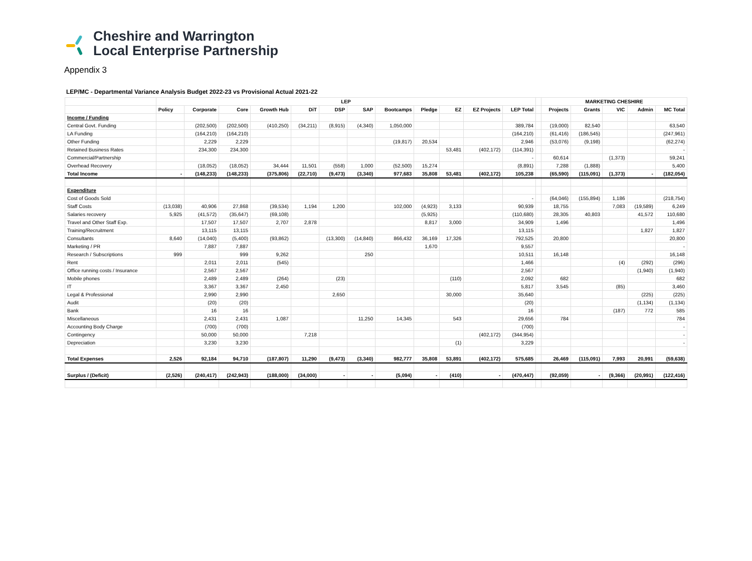Cheshire and Warrington
Local Enterprise Partnership
Appendix 3
LEP/MC - Departmental Variance Analysis Budget 2022-23 vs Provisional Actual 2021-22
| | LEP | | | | | | | | | | | | | MARKETING CHESHIRE | | | | |
| --- | --- | --- | --- | --- | --- | --- | --- | --- | --- | --- | --- | --- | --- | --- | --- | --- | --- | --- |
| | Policy | Corporate | Core | Growth Hub | DiT | DSP | SAP | Bootcamps | Pledge | EZ | EZ Projects | LEP Total | | Projects | Grants | VIC | Admin | MC Total |
| Income / Funding | | | | | | | | | | | | | | | | | | |
| Central Govt. Funding | | (202,500) | (202,500) | (410,250) | (34,211) | (8,915) | (4,340) | 1,050,000 | | | | 389,784 | | (19,000) | 82,540 | | | 63,540 |
| LA Funding | | (164,210) | (164,210) | | | | | | | | | (164,210) | | (61,416) | (186,545) | | | (247,961) |
| Other Funding | | 2,229 | 2,229 | | | | | (19,817) | 20,534 | | | 2,946 | | (53,076) | (9,198) | | | (62,274) |
| Retained Business Rates | | 234,300 | 234,300 | | | | | | | 53,481 | (402,172) | (114,391) | | | | | | - |
| Commercial/Partnership | | | | | | | | | | | | - | | 60,614 | | (1,373) | | 59,241 |
| Overhead Recovery | | (18,052) | (18,052) | 34,444 | 11,501 | (558) | 1,000 | (52,500) | 15,274 | | | (8,891) | | 7,288 | (1,888) | | | 5,400 |
| Total Income | - | (148,233) | (148,233) | (375,806) | (22,710) | (9,473) | (3,340) | 977,683 | 35,808 | 53,481 | (402,172) | 105,238 | | (65,590) | (115,091) | (1,373) | - | (182,054) |
| Expenditure | | | | | | | | | | | | | | | | | | |
| Cost of Goods Sold | | | | | | | | | | | | - | | (64,046) | (155,894) | 1,186 | | (218,754) |
| Staff Costs | (13,038) | 40,906 | 27,868 | (39,534) | 1,194 | 1,200 | | 102,000 | (4,923) | 3,133 | | 90,939 | | 18,755 | | 7,083 | (19,589) | 6,249 |
| Salaries recovery | 5,925 | (41,572) | (35,647) | (69,108) | | | | | (5,925) | | | (110,680) | | 28,305 | 40,803 | | 41,572 | 110,680 |
| Travel and Other Staff Exp. | | 17,507 | 17,507 | 2,707 | 2,878 | | | | 8,817 | 3,000 | | 34,909 | | 1,496 | | | | 1,496 |
| Training/Recruitment | | 13,115 | 13,115 | | | | | | | | | 13,115 | | | | | 1,827 | 1,827 |
| Consultants | 8,640 | (14,040) | (5,400) | (93,862) | | (13,300) | (14,840) | 866,432 | 36,169 | 17,326 | | 792,525 | | 20,800 | | | | 20,800 |
| Marketing / PR | | 7,887 | 7,887 | | | | | | 1,670 | | | 9,557 | | | | | | - |
| Research / Subscriptions | 999 | | 999 | 9,262 | | | 250 | | | | | 10,511 | | 16,148 | | | | 16,148 |
| Rent | | 2,011 | 2,011 | (545) | | | | | | | | 1,466 | | | | (4) | (292) | (296) |
| Office running costs / Insurance | | 2,567 | 2,567 | | | | | | | | | 2,567 | | | | | (1,940) | (1,940) |
| Mobile phones | | 2,489 | 2,489 | (264) | | (23) | | | | (110) | | 2,092 | | 682 | | | | 682 |
| IT | | 3,367 | 3,367 | 2,450 | | | | | | | | 5,817 | | 3,545 | | (85) | | 3,460 |
| Legal & Professional | | 2,990 | 2,990 | | | 2,650 | | | | 30,000 | | 35,640 | | | | | (225) | (225) |
| Audit | | (20) | (20) | | | | | | | | | (20) | | | | | (1,134) | (1,134) |
| Bank | | 16 | 16 | | | | | | | | | 16 | | | | (187) | 772 | 585 |
| Miscellaneous | | 2,431 | 2,431 | 1,087 | | | 11,250 | 14,345 | | 543 | | 29,656 | | 784 | | | | 784 |
| Accounting Body Charge | | (700) | (700) | | | | | | | | | (700) | | | | | | - |
| Contingency | | 50,000 | 50,000 | | 7,218 | | | | | | (402,172) | (344,954) | | | | | | - |
| Depreciation | | 3,230 | 3,230 | | | | | | | (1) | | 3,229 | | | | | | - |
| Total Expenses | 2,526 | 92,184 | 94,710 | (187,807) | 11,290 | (9,473) | (3,340) | 982,777 | 35,808 | 53,891 | (402,172) | 575,685 | | 26,469 | (115,091) | 7,993 | 20,991 | (59,638) |
| Surplus / (Deficit) | (2,526) | (240,417) | (242,943) | (188,000) | (34,000) | - | - | (5,094) | - | (410) | - | (470,447) | | (92,059) | - | (9,366) | (20,991) | (122,416) |